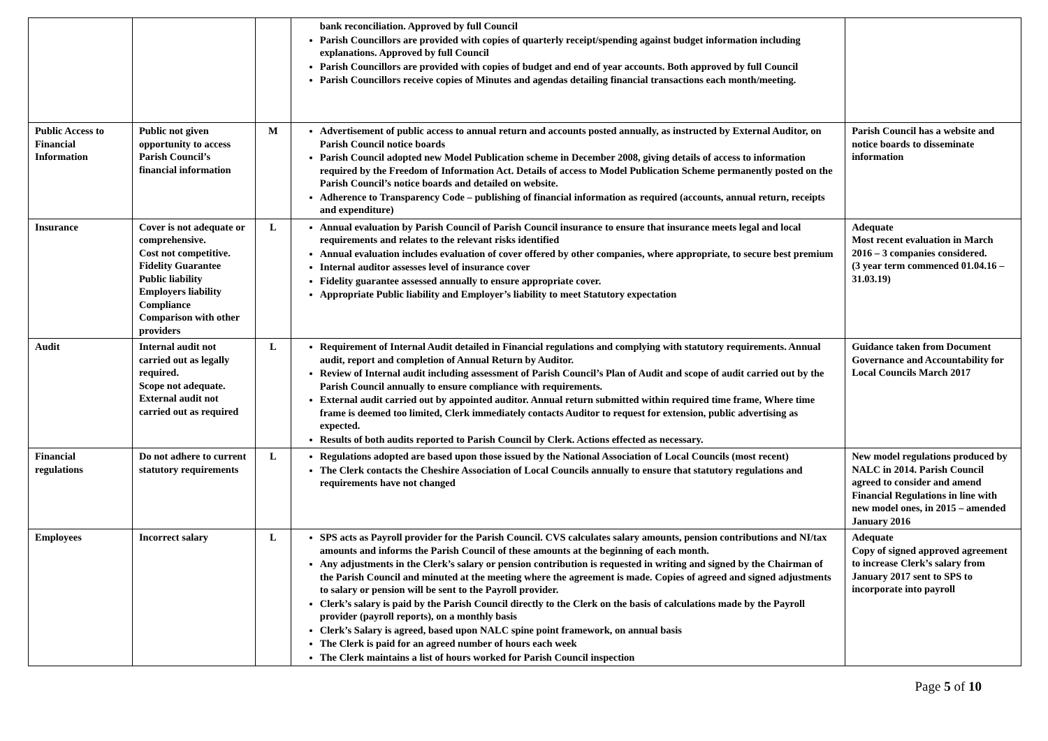| | | | bank reconciliation. Approved by full Council Parish Councillors are provided with copies of quarterly receipt/spending against budget information including explanations. Approved by full Council Parish Councillors are provided with copies of budget and end of year accounts. Both approved by full Council Parish Councillors receive copies of Minutes and agendas detailing financial transactions each month/meeting. | |
| Public Access to Financial Information | Public not given opportunity to access Parish Council’s financial information | M | Advertisement of public access to annual return and accounts posted annually, as instructed by External Auditor, on Parish Council notice boards Parish Council adopted new Model Publication scheme in December 2008, giving details of access to information required by the Freedom of Information Act. Details of access to Model Publication Scheme permanently posted on the Parish Council’s notice boards and detailed on website. Adherence to Transparency Code – publishing of financial information as required (accounts, annual return, receipts and expenditure) | Parish Council has a website and notice boards to disseminate information |
| Insurance | Cover is not adequate or comprehensive. Cost not competitive. Fidelity Guarantee Public liability Employers liability Compliance Comparison with other providers | L | Annual evaluation by Parish Council of Parish Council insurance to ensure that insurance meets legal and local requirements and relates to the relevant risks identified Annual evaluation includes evaluation of cover offered by other companies, where appropriate, to secure best premium Internal auditor assesses level of insurance cover Fidelity guarantee assessed annually to ensure appropriate cover. Appropriate Public liability and Employer’s liability to meet Statutory expectation | Adequate Most recent evaluation in March 2016 – 3 companies considered. (3 year term commenced 01.04.16 – 31.03.19) |
| Audit | Internal audit not carried out as legally required. Scope not adequate. External audit not carried out as required | L | Requirement of Internal Audit detailed in Financial regulations and complying with statutory requirements. Annual audit, report and completion of Annual Return by Auditor. Review of Internal audit including assessment of Parish Council’s Plan of Audit and scope of audit carried out by the Parish Council annually to ensure compliance with requirements. External audit carried out by appointed auditor. Annual return submitted within required time frame, Where time frame is deemed too limited, Clerk immediately contacts Auditor to request for extension, public advertising as expected. Results of both audits reported to Parish Council by Clerk. Actions effected as necessary. | Guidance taken from Document Governance and Accountability for Local Councils March 2017 |
| Financial regulations | Do not adhere to current statutory requirements | L | Regulations adopted are based upon those issued by the National Association of Local Councils (most recent) The Clerk contacts the Cheshire Association of Local Councils annually to ensure that statutory regulations and requirements have not changed | New model regulations produced by NALC in 2014. Parish Council agreed to consider and amend Financial Regulations in line with new model ones, in 2015 – amended January 2016 |
| Employees | Incorrect salary | L | SPS acts as Payroll provider for the Parish Council. CVS calculates salary amounts, pension contributions and NI/tax amounts and informs the Parish Council of these amounts at the beginning of each month. Any adjustments in the Clerk’s salary or pension contribution is requested in writing and signed by the Chairman of the Parish Council and minuted at the meeting where the agreement is made. Copies of agreed and signed adjustments to salary or pension will be sent to the Payroll provider. Clerk’s salary is paid by the Parish Council directly to the Clerk on the basis of calculations made by the Payroll provider (payroll reports), on a monthly basis Clerk’s Salary is agreed, based upon NALC spine point framework, on annual basis The Clerk is paid for an agreed number of hours each week The Clerk maintains a list of hours worked for Parish Council inspection | Adequate Copy of signed approved agreement to increase Clerk’s salary from January 2017 sent to SPS to incorporate into payroll |
Page 5 of 10